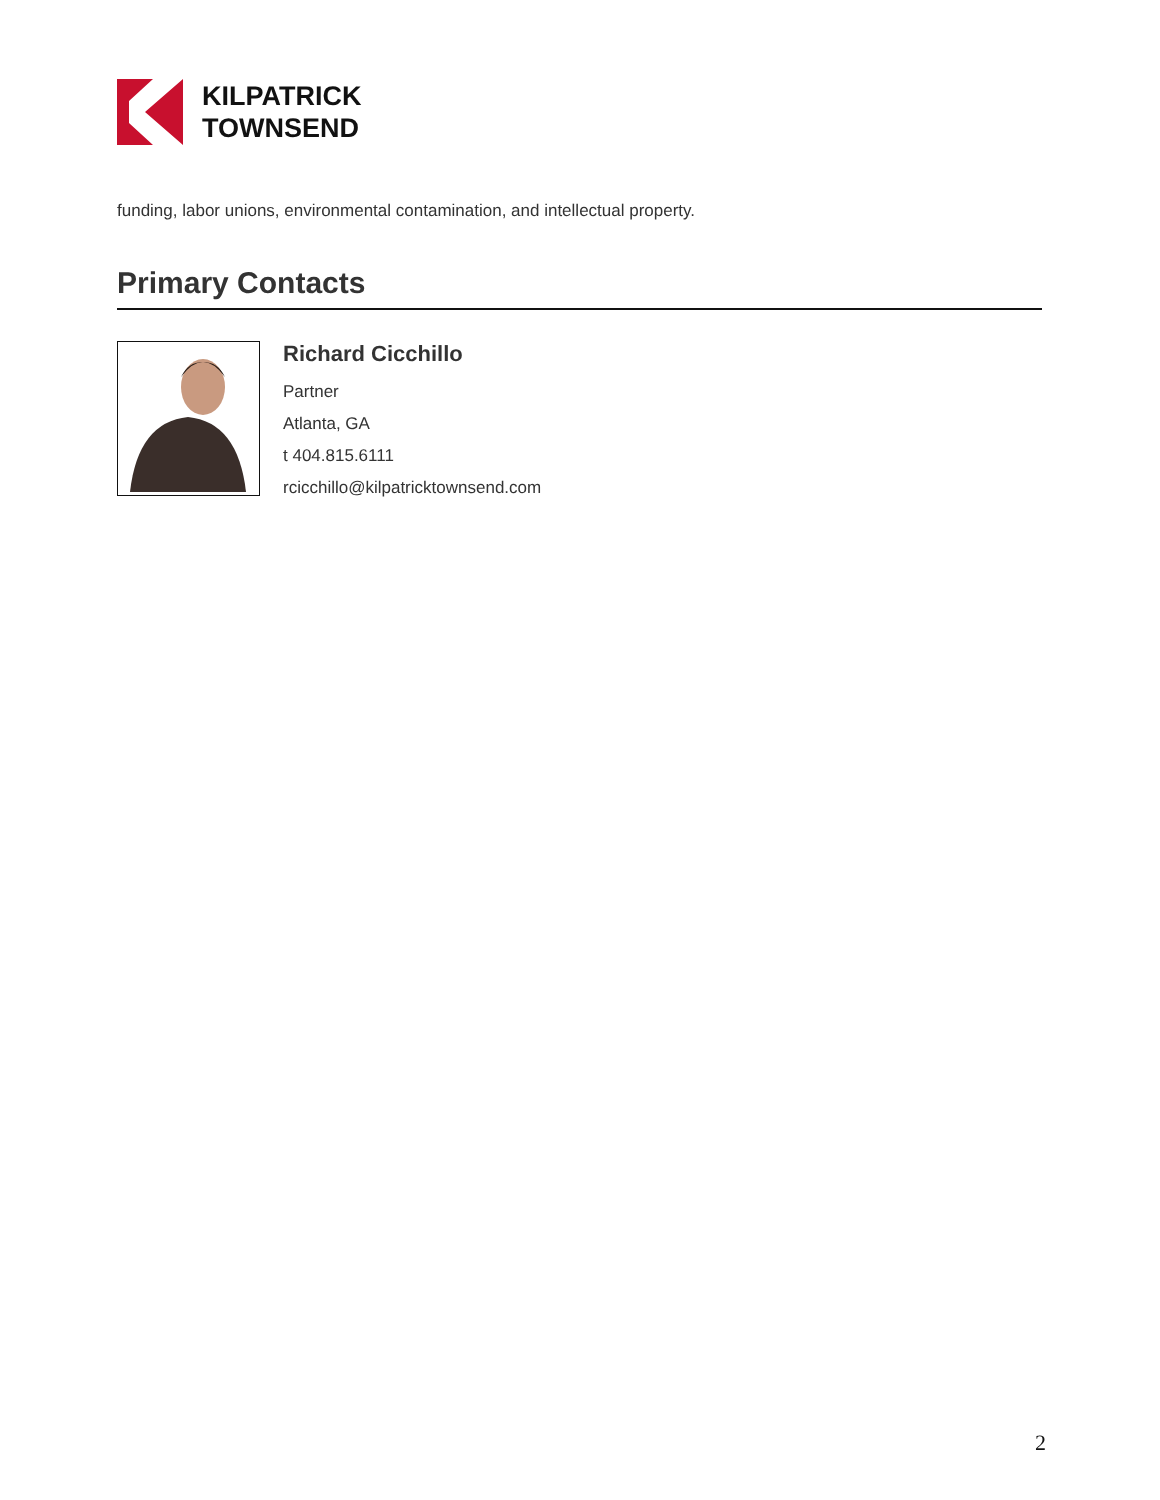KILPATRICK
TOWNSEND
funding, labor unions, environmental contamination, and intellectual property.
Primary Contacts
Richard Cicchillo
Partner
Atlanta, GA
t 404.815.6111
rcicchillo@kilpatricktownsend.com
2